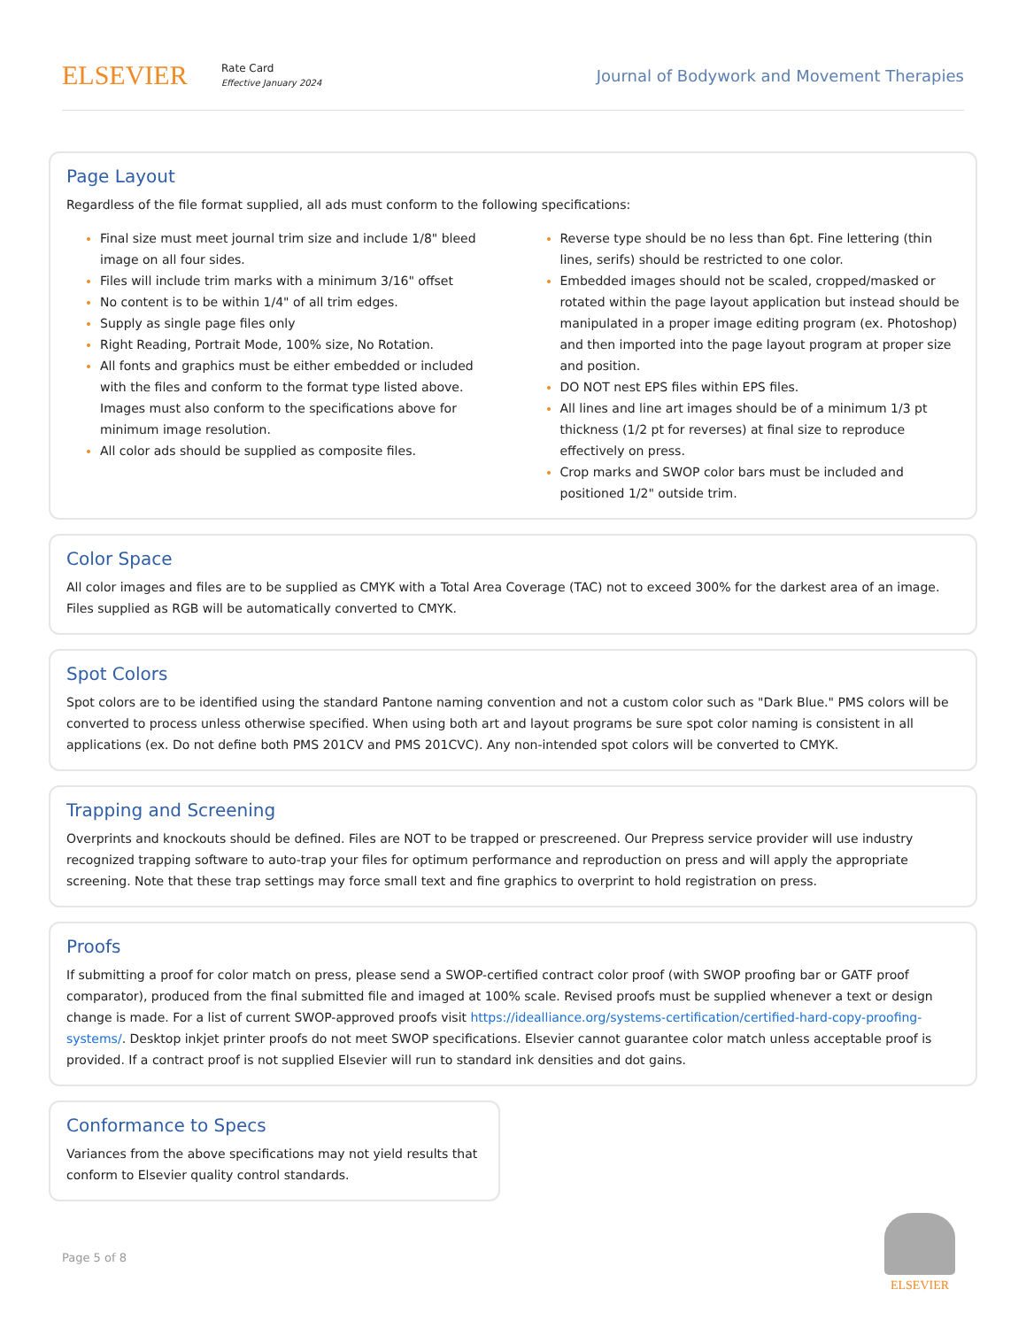ELSEVIER
Rate Card
Effective January 2024
Journal of Bodywork and Movement Therapies
Page Layout
Regardless of the file format supplied, all ads must conform to the following specifications:
Final size must meet journal trim size and include 1/8" bleed image on all four sides.
Files will include trim marks with a minimum 3/16" offset
No content is to be within 1/4" of all trim edges.
Supply as single page files only
Right Reading, Portrait Mode, 100% size, No Rotation.
All fonts and graphics must be either embedded or included with the files and conform to the format type listed above. Images must also conform to the specifications above for minimum image resolution.
All color ads should be supplied as composite files.
Reverse type should be no less than 6pt. Fine lettering (thin lines, serifs) should be restricted to one color.
Embedded images should not be scaled, cropped/masked or rotated within the page layout application but instead should be manipulated in a proper image editing program (ex. Photoshop) and then imported into the page layout program at proper size and position.
DO NOT nest EPS files within EPS files.
All lines and line art images should be of a minimum 1/3 pt thickness (1/2 pt for reverses) at final size to reproduce effectively on press.
Crop marks and SWOP color bars must be included and positioned 1/2" outside trim.
Color Space
All color images and files are to be supplied as CMYK with a Total Area Coverage (TAC) not to exceed 300% for the darkest area of an image. Files supplied as RGB will be automatically converted to CMYK.
Spot Colors
Spot colors are to be identified using the standard Pantone naming convention and not a custom color such as "Dark Blue." PMS colors will be converted to process unless otherwise specified. When using both art and layout programs be sure spot color naming is consistent in all applications (ex. Do not define both PMS 201CV and PMS 201CVC). Any non-intended spot colors will be converted to CMYK.
Trapping and Screening
Overprints and knockouts should be defined. Files are NOT to be trapped or prescreened. Our Prepress service provider will use industry recognized trapping software to auto-trap your files for optimum performance and reproduction on press and will apply the appropriate screening. Note that these trap settings may force small text and fine graphics to overprint to hold registration on press.
Proofs
If submitting a proof for color match on press, please send a SWOP-certified contract color proof (with SWOP proofing bar or GATF proof comparator), produced from the final submitted file and imaged at 100% scale. Revised proofs must be supplied whenever a text or design change is made. For a list of current SWOP-approved proofs visit https://idealliance.org/systems-certification/certified-hard-copy-proofing-systems/. Desktop inkjet printer proofs do not meet SWOP specifications. Elsevier cannot guarantee color match unless acceptable proof is provided. If a contract proof is not supplied Elsevier will run to standard ink densities and dot gains.
Conformance to Specs
Variances from the above specifications may not yield results that conform to Elsevier quality control standards.
Page 5 of 8
ELSEVIER